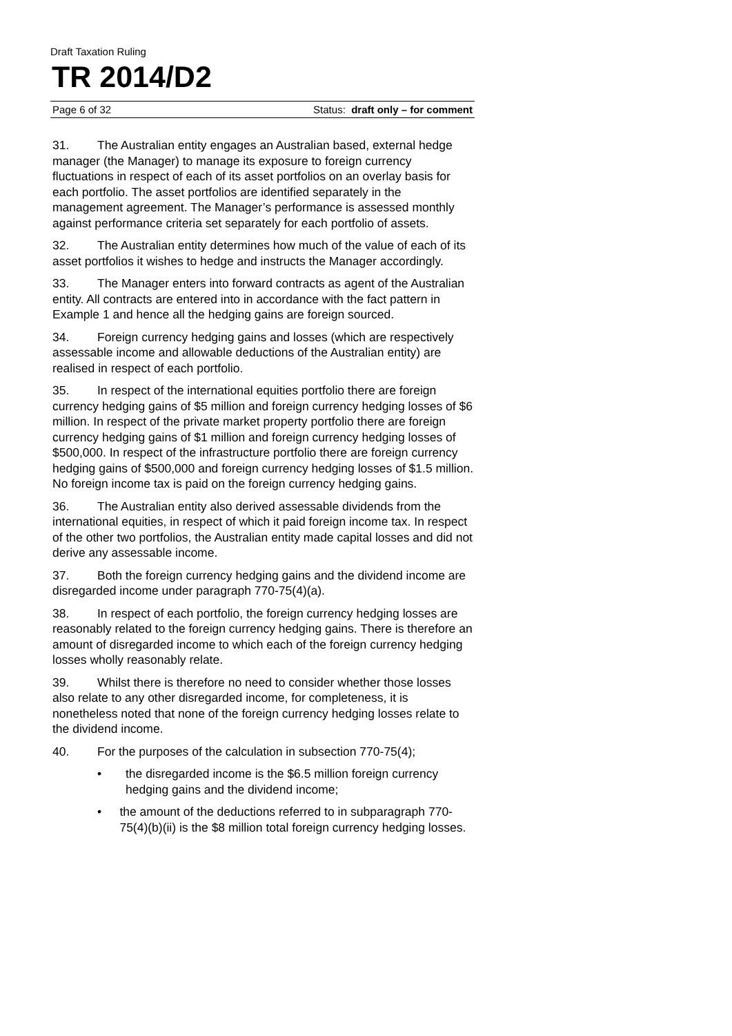Draft Taxation Ruling
TR 2014/D2
Page 6 of 32 Status: draft only – for comment
31. The Australian entity engages an Australian based, external hedge manager (the Manager) to manage its exposure to foreign currency fluctuations in respect of each of its asset portfolios on an overlay basis for each portfolio. The asset portfolios are identified separately in the management agreement. The Manager’s performance is assessed monthly against performance criteria set separately for each portfolio of assets.
32. The Australian entity determines how much of the value of each of its asset portfolios it wishes to hedge and instructs the Manager accordingly.
33. The Manager enters into forward contracts as agent of the Australian entity. All contracts are entered into in accordance with the fact pattern in Example 1 and hence all the hedging gains are foreign sourced.
34. Foreign currency hedging gains and losses (which are respectively assessable income and allowable deductions of the Australian entity) are realised in respect of each portfolio.
35. In respect of the international equities portfolio there are foreign currency hedging gains of $5 million and foreign currency hedging losses of $6 million. In respect of the private market property portfolio there are foreign currency hedging gains of $1 million and foreign currency hedging losses of $500,000. In respect of the infrastructure portfolio there are foreign currency hedging gains of $500,000 and foreign currency hedging losses of $1.5 million. No foreign income tax is paid on the foreign currency hedging gains.
36. The Australian entity also derived assessable dividends from the international equities, in respect of which it paid foreign income tax. In respect of the other two portfolios, the Australian entity made capital losses and did not derive any assessable income.
37. Both the foreign currency hedging gains and the dividend income are disregarded income under paragraph 770-75(4)(a).
38. In respect of each portfolio, the foreign currency hedging losses are reasonably related to the foreign currency hedging gains. There is therefore an amount of disregarded income to which each of the foreign currency hedging losses wholly reasonably relate.
39. Whilst there is therefore no need to consider whether those losses also relate to any other disregarded income, for completeness, it is nonetheless noted that none of the foreign currency hedging losses relate to the dividend income.
40. For the purposes of the calculation in subsection 770-75(4);
• the disregarded income is the $6.5 million foreign currency hedging gains and the dividend income;
• the amount of the deductions referred to in subparagraph 770-75(4)(b)(ii) is the $8 million total foreign currency hedging losses.